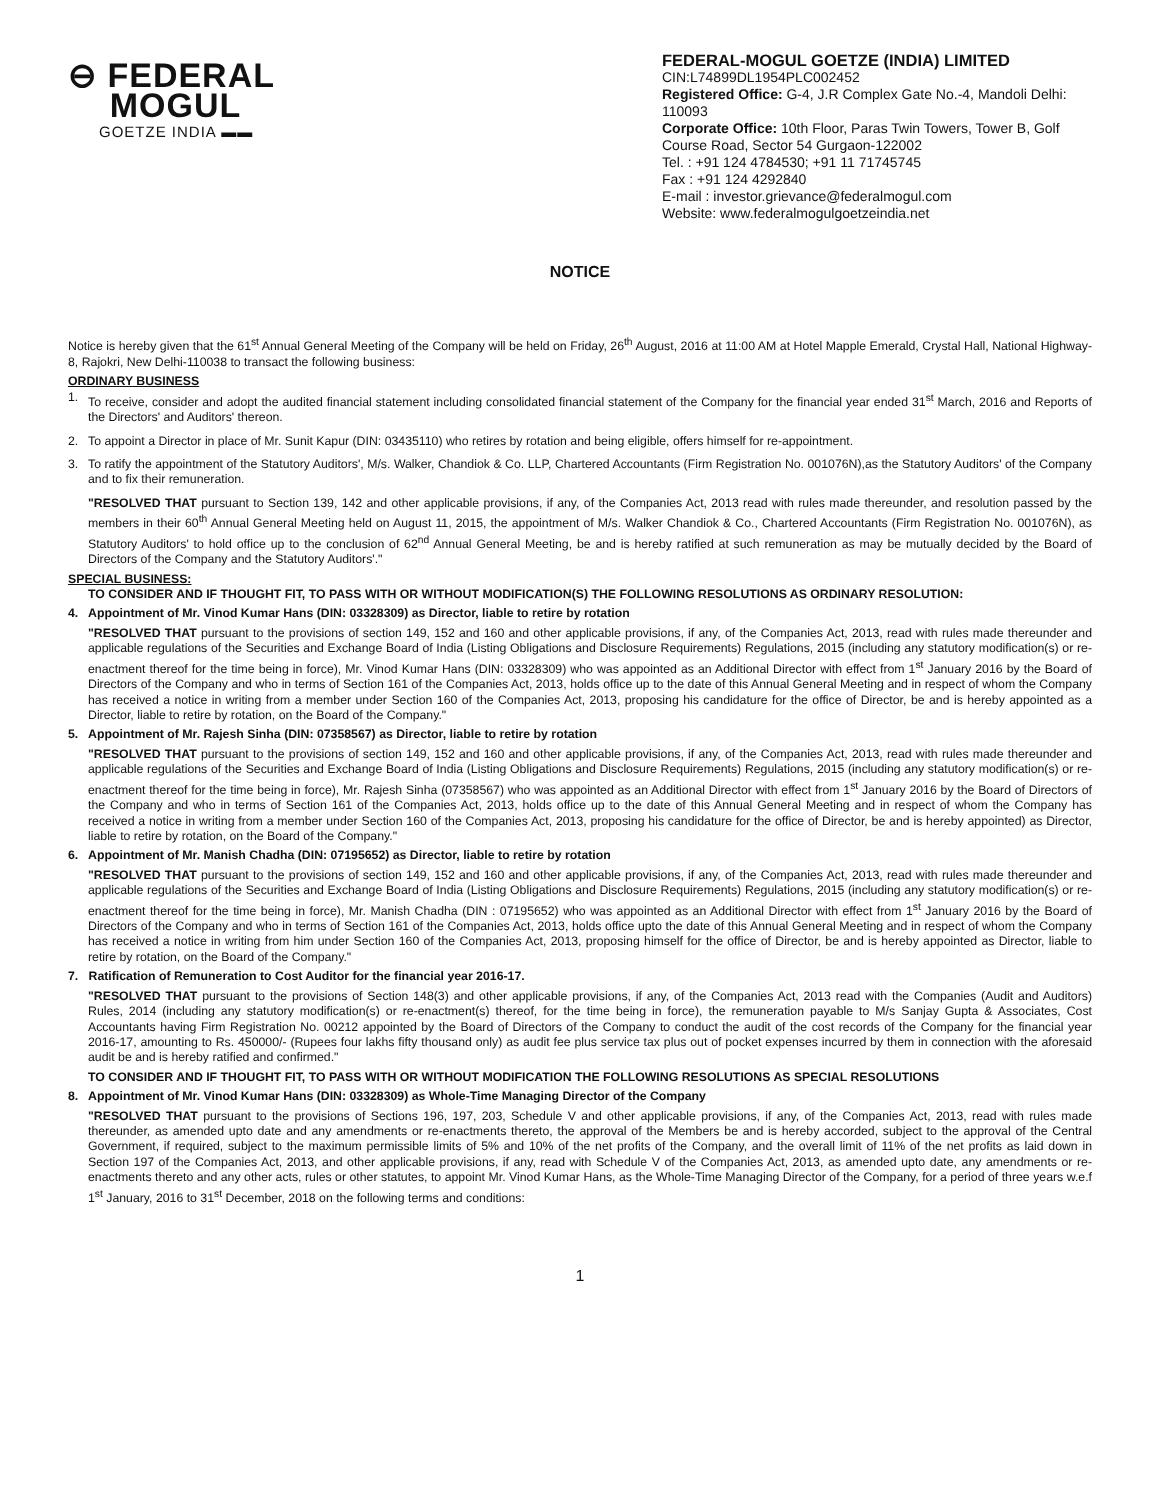⊖ FEDERAL
MOGUL
GOETZE INDIA ▬▬
FEDERAL-MOGUL GOETZE (INDIA) LIMITED
CIN:L74899DL1954PLC002452
Registered Office: G-4, J.R Complex Gate No.-4, Mandoli Delhi: 110093
Corporate Office: 10th Floor, Paras Twin Towers, Tower B, Golf Course Road, Sector 54 Gurgaon-122002
Tel. : +91 124 4784530; +91 11 71745745
Fax : +91 124 4292840
E-mail : investor.grievance@federalmogul.com
Website: www.federalmogulgoetzeindia.net
NOTICE
Notice is hereby given that the 61<sup>st</sup> Annual General Meeting of the Company will be held on Friday, 26<sup>th</sup> August, 2016 at 11:00 AM at Hotel Mapple Emerald, Crystal Hall, National Highway-8, Rajokri, New Delhi-110038 to transact the following business:
ORDINARY BUSINESS
1. To receive, consider and adopt the audited financial statement including consolidated financial statement of the Company for the financial year ended 31<sup>st</sup> March, 2016 and Reports of the Directors' and Auditors' thereon.
2. To appoint a Director in place of Mr. Sunit Kapur (DIN: 03435110) who retires by rotation and being eligible, offers himself for re-appointment.
3. To ratify the appointment of the Statutory Auditors', M/s. Walker, Chandiok & Co. LLP, Chartered Accountants (Firm Registration No. 001076N),as the Statutory Auditors' of the Company and to fix their remuneration.
"RESOLVED THAT pursuant to Section 139, 142 and other applicable provisions, if any, of the Companies Act, 2013 read with rules made thereunder, and resolution passed by the members in their 60<sup>th</sup> Annual General Meeting held on August 11, 2015, the appointment of M/s. Walker Chandiok & Co., Chartered Accountants (Firm Registration No. 001076N), as Statutory Auditors' to hold office up to the conclusion of 62<sup>nd</sup> Annual General Meeting, be and is hereby ratified at such remuneration as may be mutually decided by the Board of Directors of the Company and the Statutory Auditors'."
SPECIAL BUSINESS:
TO CONSIDER AND IF THOUGHT FIT, TO PASS WITH OR WITHOUT MODIFICATION(S) THE FOLLOWING RESOLUTIONS AS ORDINARY RESOLUTION:
4. Appointment of Mr. Vinod Kumar Hans (DIN: 03328309) as Director, liable to retire by rotation
"RESOLVED THAT pursuant to the provisions of section 149, 152 and 160 and other applicable provisions, if any, of the Companies Act, 2013, read with rules made thereunder and applicable regulations of the Securities and Exchange Board of India (Listing Obligations and Disclosure Requirements) Regulations, 2015 (including any statutory modification(s) or re-enactment thereof for the time being in force), Mr. Vinod Kumar Hans (DIN: 03328309) who was appointed as an Additional Director with effect from 1<sup>st</sup> January 2016 by the Board of Directors of the Company and who in terms of Section 161 of the Companies Act, 2013, holds office up to the date of this Annual General Meeting and in respect of whom the Company has received a notice in writing from a member under Section 160 of the Companies Act, 2013, proposing his candidature for the office of Director, be and is hereby appointed as a Director, liable to retire by rotation, on the Board of the Company."
5. Appointment of Mr. Rajesh Sinha (DIN: 07358567) as Director, liable to retire by rotation
"RESOLVED THAT pursuant to the provisions of section 149, 152 and 160 and other applicable provisions, if any, of the Companies Act, 2013, read with rules made thereunder and applicable regulations of the Securities and Exchange Board of India (Listing Obligations and Disclosure Requirements) Regulations, 2015 (including any statutory modification(s) or re-enactment thereof for the time being in force), Mr. Rajesh Sinha (07358567) who was appointed as an Additional Director with effect from 1<sup>st</sup> January 2016 by the Board of Directors of the Company and who in terms of Section 161 of the Companies Act, 2013, holds office up to the date of this Annual General Meeting and in respect of whom the Company has received a notice in writing from a member under Section 160 of the Companies Act, 2013, proposing his candidature for the office of Director, be and is hereby appointed) as Director, liable to retire by rotation, on the Board of the Company."
6. Appointment of Mr. Manish Chadha (DIN: 07195652) as Director, liable to retire by rotation
"RESOLVED THAT pursuant to the provisions of section 149, 152 and 160 and other applicable provisions, if any, of the Companies Act, 2013, read with rules made thereunder and applicable regulations of the Securities and Exchange Board of India (Listing Obligations and Disclosure Requirements) Regulations, 2015 (including any statutory modification(s) or re-enactment thereof for the time being in force), Mr. Manish Chadha (DIN : 07195652) who was appointed as an Additional Director with effect from 1<sup>st</sup> January 2016 by the Board of Directors of the Company and who in terms of Section 161 of the Companies Act, 2013, holds office upto the date of this Annual General Meeting and in respect of whom the Company has received a notice in writing from him under Section 160 of the Companies Act, 2013, proposing himself for the office of Director, be and is hereby appointed as Director, liable to retire by rotation, on the Board of the Company."
7. Ratification of Remuneration to Cost Auditor for the financial year 2016-17.
"RESOLVED THAT pursuant to the provisions of Section 148(3) and other applicable provisions, if any, of the Companies Act, 2013 read with the Companies (Audit and Auditors) Rules, 2014 (including any statutory modification(s) or re-enactment(s) thereof, for the time being in force), the remuneration payable to M/s Sanjay Gupta & Associates, Cost Accountants having Firm Registration No. 00212 appointed by the Board of Directors of the Company to conduct the audit of the cost records of the Company for the financial year 2016-17, amounting to Rs. 450000/- (Rupees four lakhs fifty thousand only) as audit fee plus service tax plus out of pocket expenses incurred by them in connection with the aforesaid audit be and is hereby ratified and confirmed."
TO CONSIDER AND IF THOUGHT FIT, TO PASS WITH OR WITHOUT MODIFICATION THE FOLLOWING RESOLUTIONS AS SPECIAL RESOLUTIONS
8. Appointment of Mr. Vinod Kumar Hans (DIN: 03328309) as Whole-Time Managing Director of the Company
"RESOLVED THAT pursuant to the provisions of Sections 196, 197, 203, Schedule V and other applicable provisions, if any, of the Companies Act, 2013, read with rules made thereunder, as amended upto date and any amendments or re-enactments thereto, the approval of the Members be and is hereby accorded, subject to the approval of the Central Government, if required, subject to the maximum permissible limits of 5% and 10% of the net profits of the Company, and the overall limit of 11% of the net profits as laid down in Section 197 of the Companies Act, 2013, and other applicable provisions, if any, read with Schedule V of the Companies Act, 2013, as amended upto date, any amendments or re-enactments thereto and any other acts, rules or other statutes, to appoint Mr. Vinod Kumar Hans, as the Whole-Time Managing Director of the Company, for a period of three years w.e.f 1<sup>st</sup> January, 2016 to 31<sup>st</sup> December, 2018 on the following terms and conditions:
1